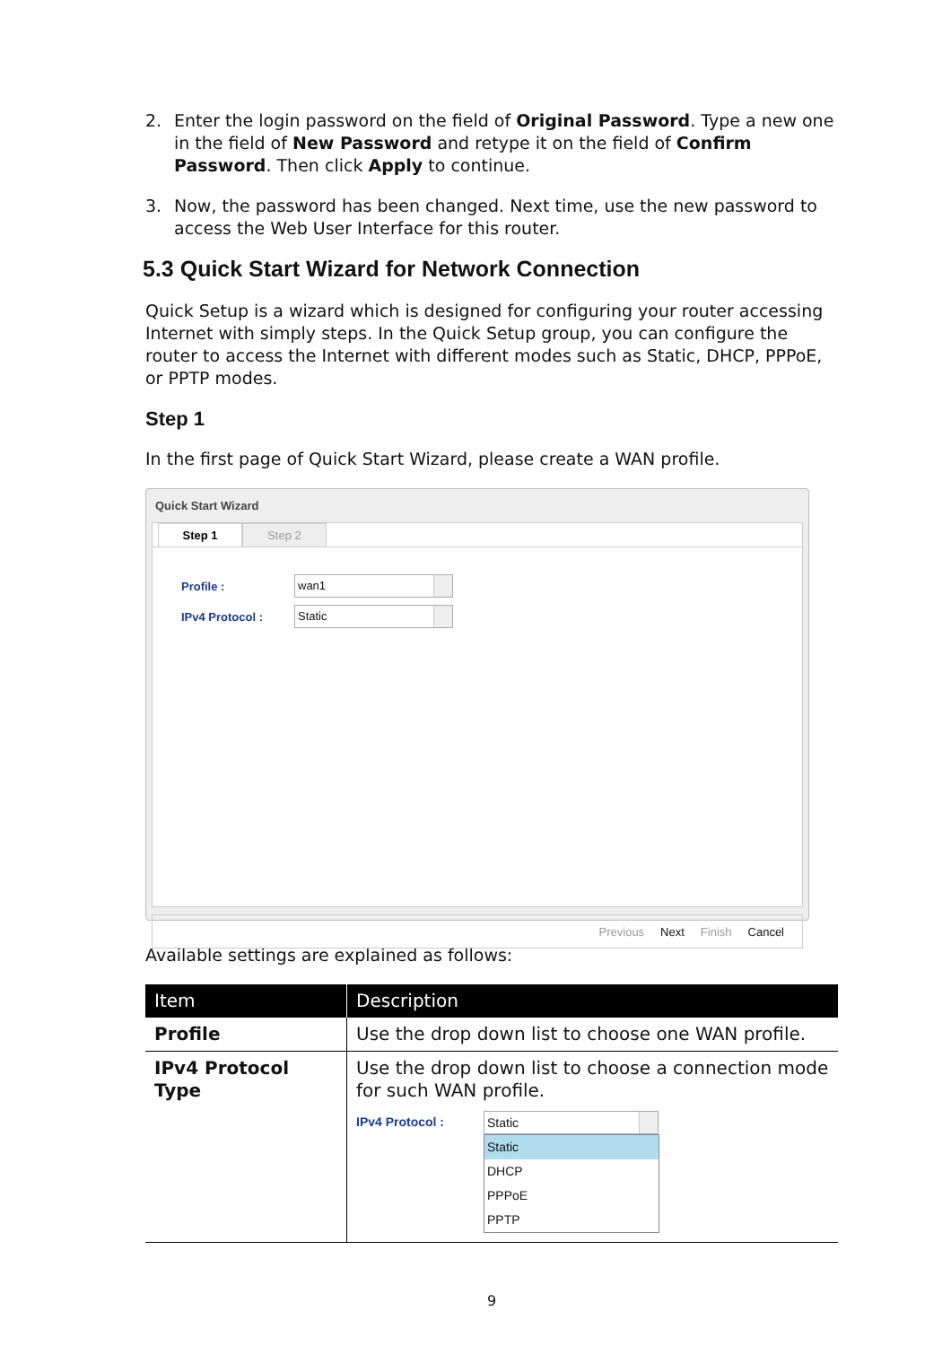2. Enter the login password on the field of Original Password. Type a new one in the field of New Password and retype it on the field of Confirm Password. Then click Apply to continue.
3. Now, the password has been changed. Next time, use the new password to access the Web User Interface for this router.
5.3 Quick Start Wizard for Network Connection
Quick Setup is a wizard which is designed for configuring your router accessing Internet with simply steps. In the Quick Setup group, you can configure the router to access the Internet with different modes such as Static, DHCP, PPPoE, or PPTP modes.
Step 1
In the first page of Quick Start Wizard, please create a WAN profile.
Quick Start Wizard
Step 1 Step 2
Profile : wan1
IPv4 Protocol : Static
Previous Next Finish Cancel
Available settings are explained as follows:
| Item | Description |
| --- | --- |
| Profile | Use the drop down list to choose one WAN profile. |
| IPv4 Protocol Type | Use the drop down list to choose a connection mode for such WAN profile. IPv4 Protocol : Static Static DHCP PPPoE PPTP |
9